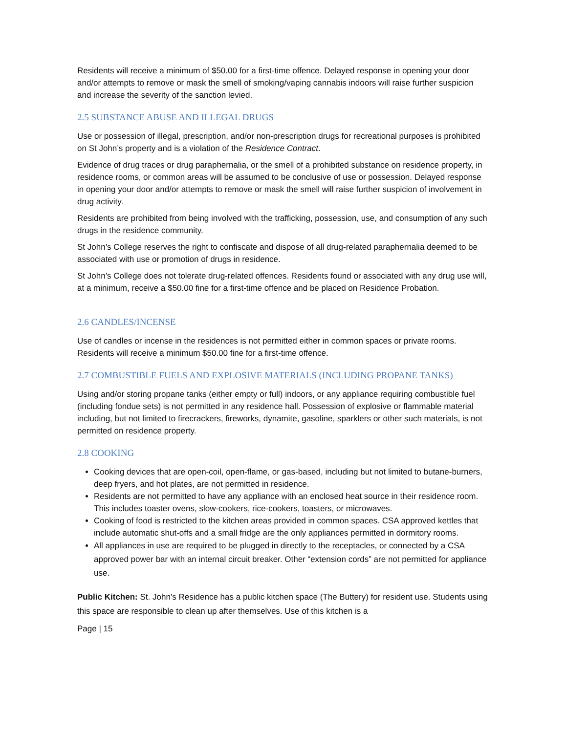Residents will receive a minimum of $50.00 for a first-time offence. Delayed response in opening your door and/or attempts to remove or mask the smell of smoking/vaping cannabis indoors will raise further suspicion and increase the severity of the sanction levied.
2.5 SUBSTANCE ABUSE AND ILLEGAL DRUGS
Use or possession of illegal, prescription, and/or non-prescription drugs for recreational purposes is prohibited on St John’s property and is a violation of the Residence Contract.
Evidence of drug traces or drug paraphernalia, or the smell of a prohibited substance on residence property, in residence rooms, or common areas will be assumed to be conclusive of use or possession. Delayed response in opening your door and/or attempts to remove or mask the smell will raise further suspicion of involvement in drug activity.
Residents are prohibited from being involved with the trafficking, possession, use, and consumption of any such drugs in the residence community.
St John’s College reserves the right to confiscate and dispose of all drug-related paraphernalia deemed to be associated with use or promotion of drugs in residence.
St John’s College does not tolerate drug-related offences. Residents found or associated with any drug use will, at a minimum, receive a $50.00 fine for a first-time offence and be placed on Residence Probation.
2.6 CANDLES/INCENSE
Use of candles or incense in the residences is not permitted either in common spaces or private rooms. Residents will receive a minimum $50.00 fine for a first-time offence.
2.7 COMBUSTIBLE FUELS AND EXPLOSIVE MATERIALS (INCLUDING PROPANE TANKS)
Using and/or storing propane tanks (either empty or full) indoors, or any appliance requiring combustible fuel (including fondue sets) is not permitted in any residence hall. Possession of explosive or flammable material including, but not limited to firecrackers, fireworks, dynamite, gasoline, sparklers or other such materials, is not permitted on residence property.
2.8 COOKING
Cooking devices that are open-coil, open-flame, or gas-based, including but not limited to butane-burners, deep fryers, and hot plates, are not permitted in residence.
Residents are not permitted to have any appliance with an enclosed heat source in their residence room. This includes toaster ovens, slow-cookers, rice-cookers, toasters, or microwaves.
Cooking of food is restricted to the kitchen areas provided in common spaces. CSA approved kettles that include automatic shut-offs and a small fridge are the only appliances permitted in dormitory rooms.
All appliances in use are required to be plugged in directly to the receptacles, or connected by a CSA approved power bar with an internal circuit breaker. Other “extension cords” are not permitted for appliance use.
Public Kitchen: St. John’s Residence has a public kitchen space (The Buttery) for resident use. Students using this space are responsible to clean up after themselves. Use of this kitchen is a
Page | 15